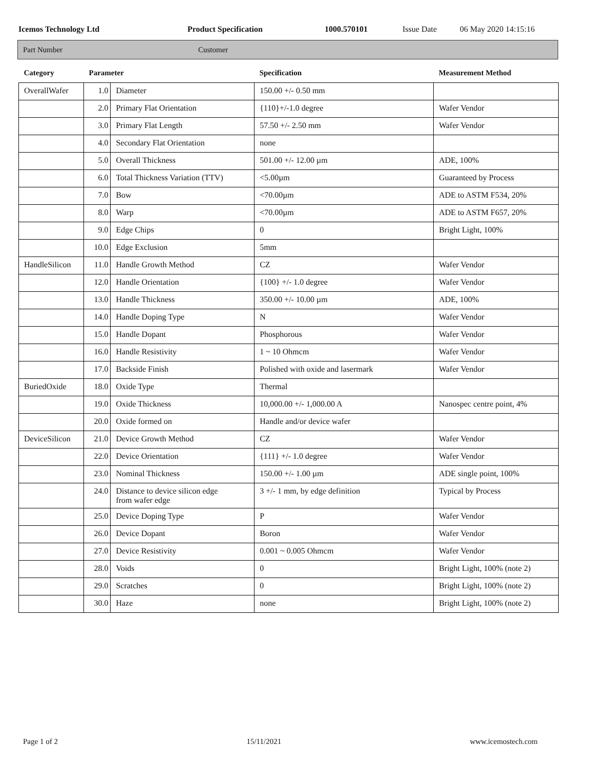Icemos Technology Ltd Product Specification 1000.570101 Issue Date 06 May 2020 14:15:16
Part Number Customer
| Category | Parameter | | Specification | Measurement Method |
| --- | --- | --- | --- | --- |
| OverallWafer | 1.0 | Diameter | 150.00 +/- 0.50 mm | |
| | 2.0 | Primary Flat Orientation | {110}+/-1.0 degree | Wafer Vendor |
| | 3.0 | Primary Flat Length | 57.50 +/- 2.50 mm | Wafer Vendor |
| | 4.0 | Secondary Flat Orientation | none | |
| | 5.0 | Overall Thickness | 501.00 +/- 12.00 µm | ADE, 100% |
| | 6.0 | Total Thickness Variation (TTV) | <5.00µm | Guaranteed by Process |
| | 7.0 | Bow | <70.00µm | ADE to ASTM F534, 20% |
| | 8.0 | Warp | <70.00µm | ADE to ASTM F657, 20% |
| | 9.0 | Edge Chips | 0 | Bright Light, 100% |
| | 10.0 | Edge Exclusion | 5mm | |
| HandleSilicon | 11.0 | Handle Growth Method | CZ | Wafer Vendor |
| | 12.0 | Handle Orientation | {100} +/- 1.0 degree | Wafer Vendor |
| | 13.0 | Handle Thickness | 350.00 +/- 10.00 µm | ADE, 100% |
| | 14.0 | Handle Doping Type | N | Wafer Vendor |
| | 15.0 | Handle Dopant | Phosphorous | Wafer Vendor |
| | 16.0 | Handle Resistivity | 1 ~ 10 Ohmcm | Wafer Vendor |
| | 17.0 | Backside Finish | Polished with oxide and lasermark | Wafer Vendor |
| BuriedOxide | 18.0 | Oxide Type | Thermal | |
| | 19.0 | Oxide Thickness | 10,000.00 +/- 1,000.00 A | Nanospec centre point, 4% |
| | 20.0 | Oxide formed on | Handle and/or device wafer | |
| DeviceSilicon | 21.0 | Device Growth Method | CZ | Wafer Vendor |
| | 22.0 | Device Orientation | {111} +/- 1.0 degree | Wafer Vendor |
| | 23.0 | Nominal Thickness | 150.00 +/- 1.00 µm | ADE single point, 100% |
| | 24.0 | Distance to device silicon edge from wafer edge | 3 +/- 1 mm, by edge definition | Typical by Process |
| | 25.0 | Device Doping Type | P | Wafer Vendor |
| | 26.0 | Device Dopant | Boron | Wafer Vendor |
| | 27.0 | Device Resistivity | 0.001 ~ 0.005 Ohmcm | Wafer Vendor |
| | 28.0 | Voids | 0 | Bright Light, 100% (note 2) |
| | 29.0 | Scratches | 0 | Bright Light, 100% (note 2) |
| | 30.0 | Haze | none | Bright Light, 100% (note 2) |
Page 1 of 2 15/11/2021 www.icemostech.com